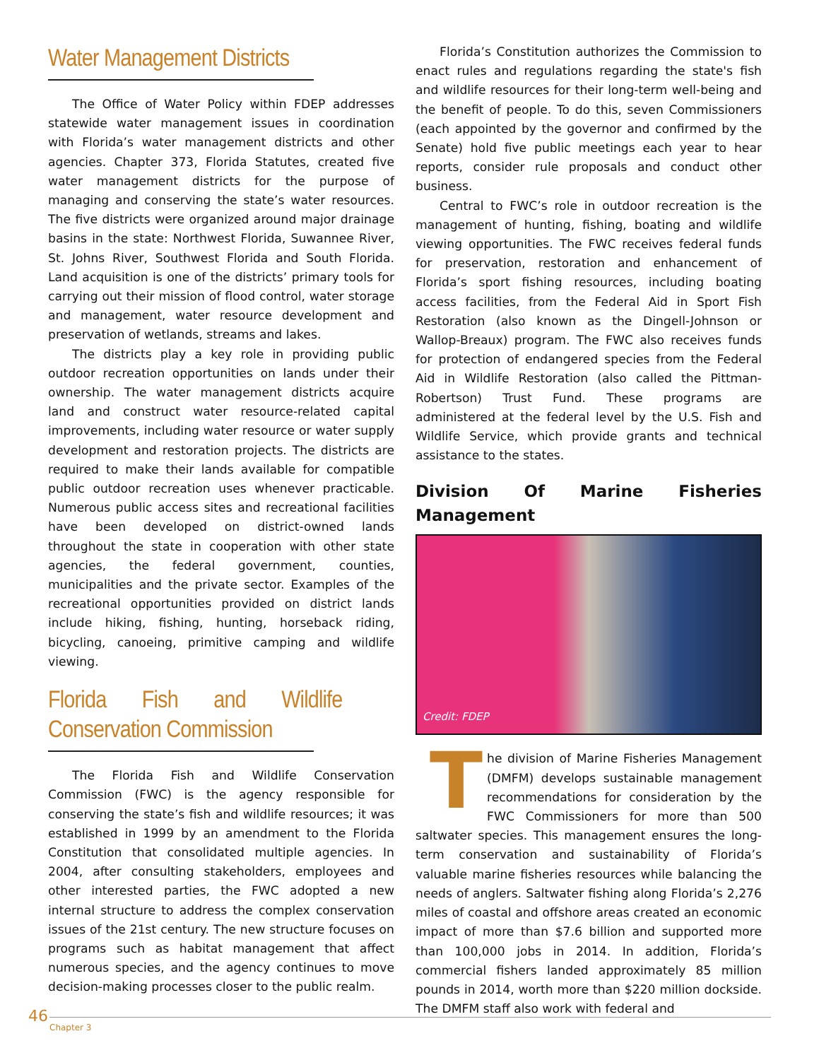Water Management Districts
The Office of Water Policy within FDEP addresses statewide water management issues in coordination with Florida’s water management districts and other agencies. Chapter 373, Florida Statutes, created five water management districts for the purpose of managing and conserving the state’s water resources. The five districts were organized around major drainage basins in the state: Northwest Florida, Suwannee River, St. Johns River, Southwest Florida and South Florida. Land acquisition is one of the districts’ primary tools for carrying out their mission of flood control, water storage and management, water resource development and preservation of wetlands, streams and lakes.
The districts play a key role in providing public outdoor recreation opportunities on lands under their ownership. The water management districts acquire land and construct water resource-related capital improvements, including water resource or water supply development and restoration projects. The districts are required to make their lands available for compatible public outdoor recreation uses whenever practicable. Numerous public access sites and recreational facilities have been developed on district-owned lands throughout the state in cooperation with other state agencies, the federal government, counties, municipalities and the private sector. Examples of the recreational opportunities provided on district lands include hiking, fishing, hunting, horseback riding, bicycling, canoeing, primitive camping and wildlife viewing.
Florida Fish and Wildlife Conservation Commission
The Florida Fish and Wildlife Conservation Commission (FWC) is the agency responsible for conserving the state’s fish and wildlife resources; it was established in 1999 by an amendment to the Florida Constitution that consolidated multiple agencies. In 2004, after consulting stakeholders, employees and other interested parties, the FWC adopted a new internal structure to address the complex conservation issues of the 21st century. The new structure focuses on programs such as habitat management that affect numerous species, and the agency continues to move decision-making processes closer to the public realm.
Florida’s Constitution authorizes the Commission to enact rules and regulations regarding the state's fish and wildlife resources for their long-term well-being and the benefit of people. To do this, seven Commissioners (each appointed by the governor and confirmed by the Senate) hold five public meetings each year to hear reports, consider rule proposals and conduct other business.
Central to FWC’s role in outdoor recreation is the management of hunting, fishing, boating and wildlife viewing opportunities. The FWC receives federal funds for preservation, restoration and enhancement of Florida’s sport fishing resources, including boating access facilities, from the Federal Aid in Sport Fish Restoration (also known as the Dingell-Johnson or Wallop-Breaux) program. The FWC also receives funds for protection of endangered species from the Federal Aid in Wildlife Restoration (also called the Pittman-Robertson) Trust Fund. These programs are administered at the federal level by the U.S. Fish and Wildlife Service, which provide grants and technical assistance to the states.
Division Of Marine Fisheries Management
Credit: FDEP
The division of Marine Fisheries Management (DMFM) develops sustainable management recommendations for consideration by the FWC Commissioners for more than 500 saltwater species. This management ensures the long-term conservation and sustainability of Florida’s valuable marine fisheries resources while balancing the needs of anglers. Saltwater fishing along Florida’s 2,276 miles of coastal and offshore areas created an economic impact of more than $7.6 billion and supported more than 100,000 jobs in 2014. In addition, Florida’s commercial fishers landed approximately 85 million pounds in 2014, worth more than $220 million dockside. The DMFM staff also work with federal and
46
Chapter 3